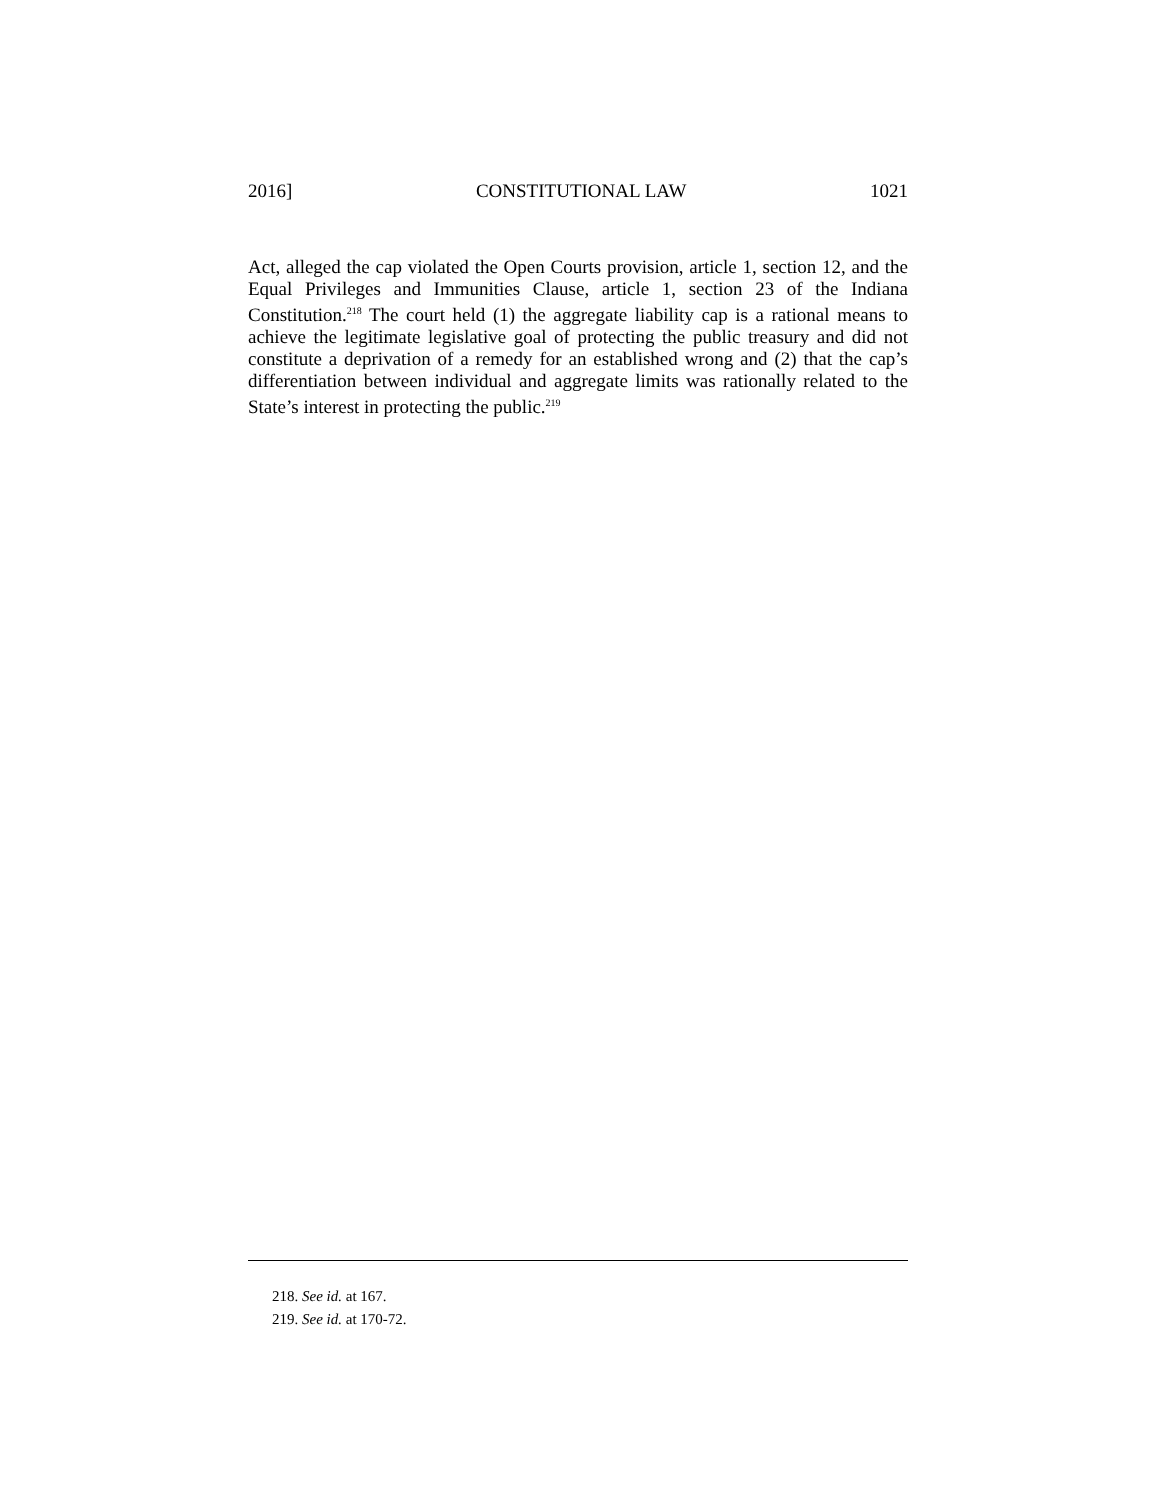2016] CONSTITUTIONAL LAW 1021
Act, alleged the cap violated the Open Courts provision, article 1, section 12, and the Equal Privileges and Immunities Clause, article 1, section 23 of the Indiana Constitution.<sup>218</sup> The court held (1) the aggregate liability cap is a rational means to achieve the legitimate legislative goal of protecting the public treasury and did not constitute a deprivation of a remedy for an established wrong and (2) that the cap’s differentiation between individual and aggregate limits was rationally related to the State’s interest in protecting the public.<sup>219</sup>
218. See id. at 167.
219. See id. at 170-72.